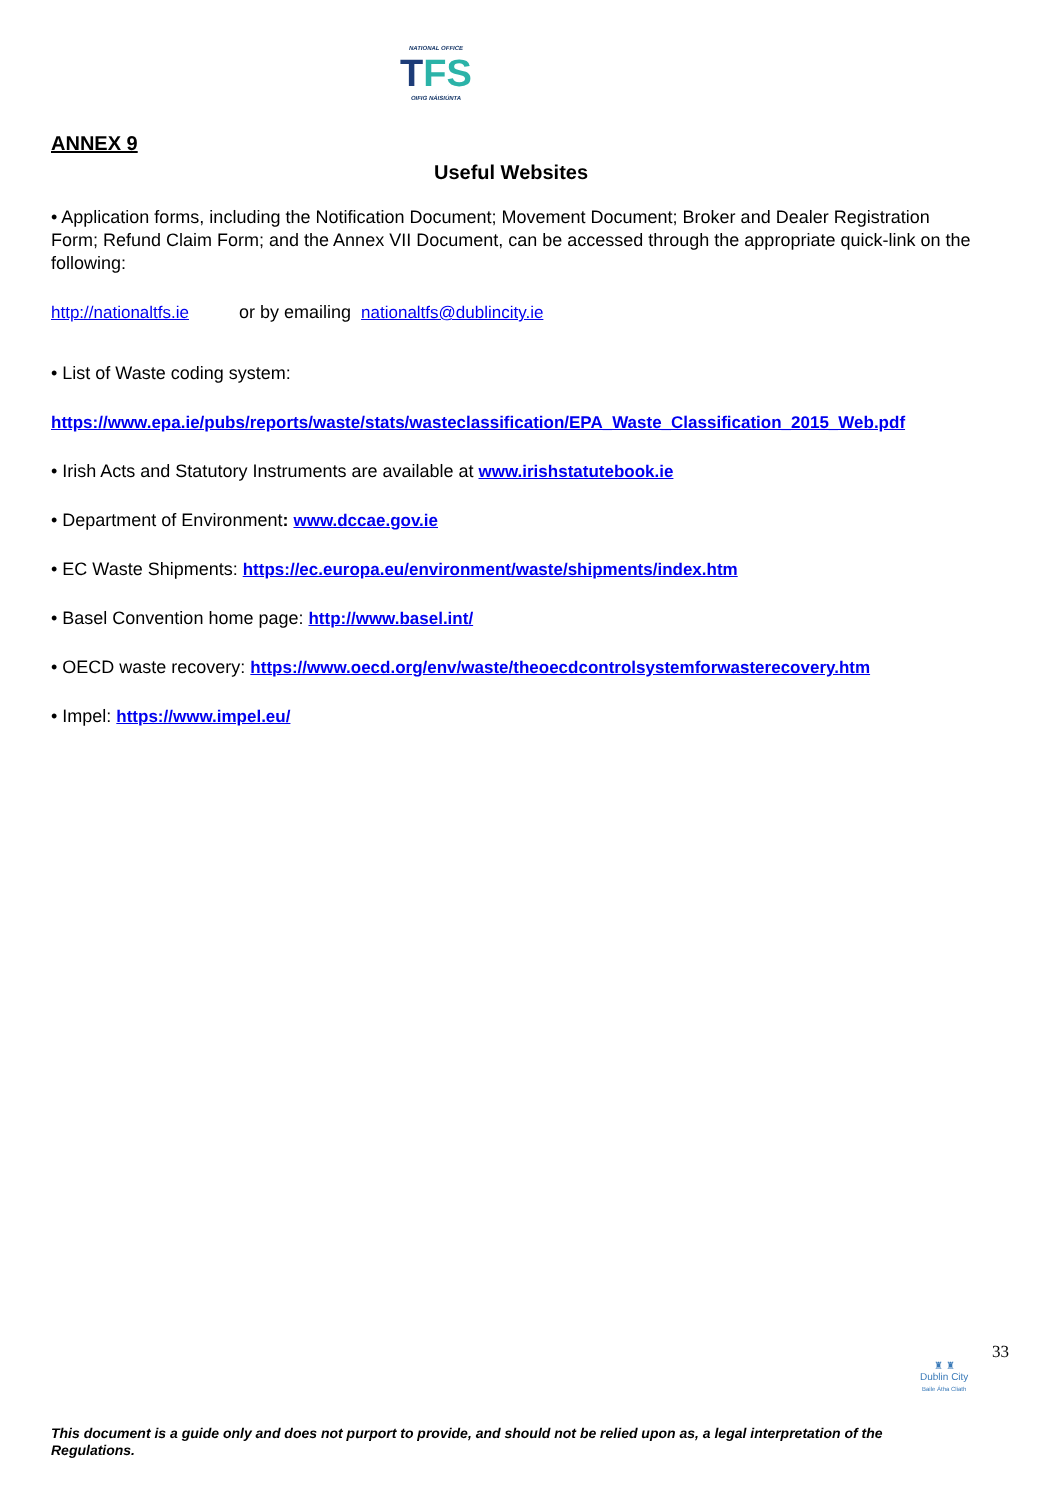NATIONAL OFFICE
TFS
OIFIG NÁISIÚNTA
ANNEX 9
Useful Websites
• Application forms, including the Notification Document; Movement Document; Broker and Dealer Registration Form; Refund Claim Form; and the Annex VII Document, can be accessed through the appropriate quick-link on the following:
http://nationaltfs.ie or by emailing nationaltfs@dublincity.ie
• List of Waste coding system:
https://www.epa.ie/pubs/reports/waste/stats/wasteclassification/EPA_Waste_Classification_2015_Web.pdf
• Irish Acts and Statutory Instruments are available at www.irishstatutebook.ie
• Department of Environment: www.dccae.gov.ie
• EC Waste Shipments: https://ec.europa.eu/environment/waste/shipments/index.htm
• Basel Convention home page: http://www.basel.int/
• OECD waste recovery: https://www.oecd.org/env/waste/theoecdcontrolsystemforwasterecovery.htm
• Impel: https://www.impel.eu/
33
♜ ♜
Dublin City
Baile Átha Cliath
This document is a guide only and does not purport to provide, and should not be relied upon as, a legal interpretation of the Regulations.